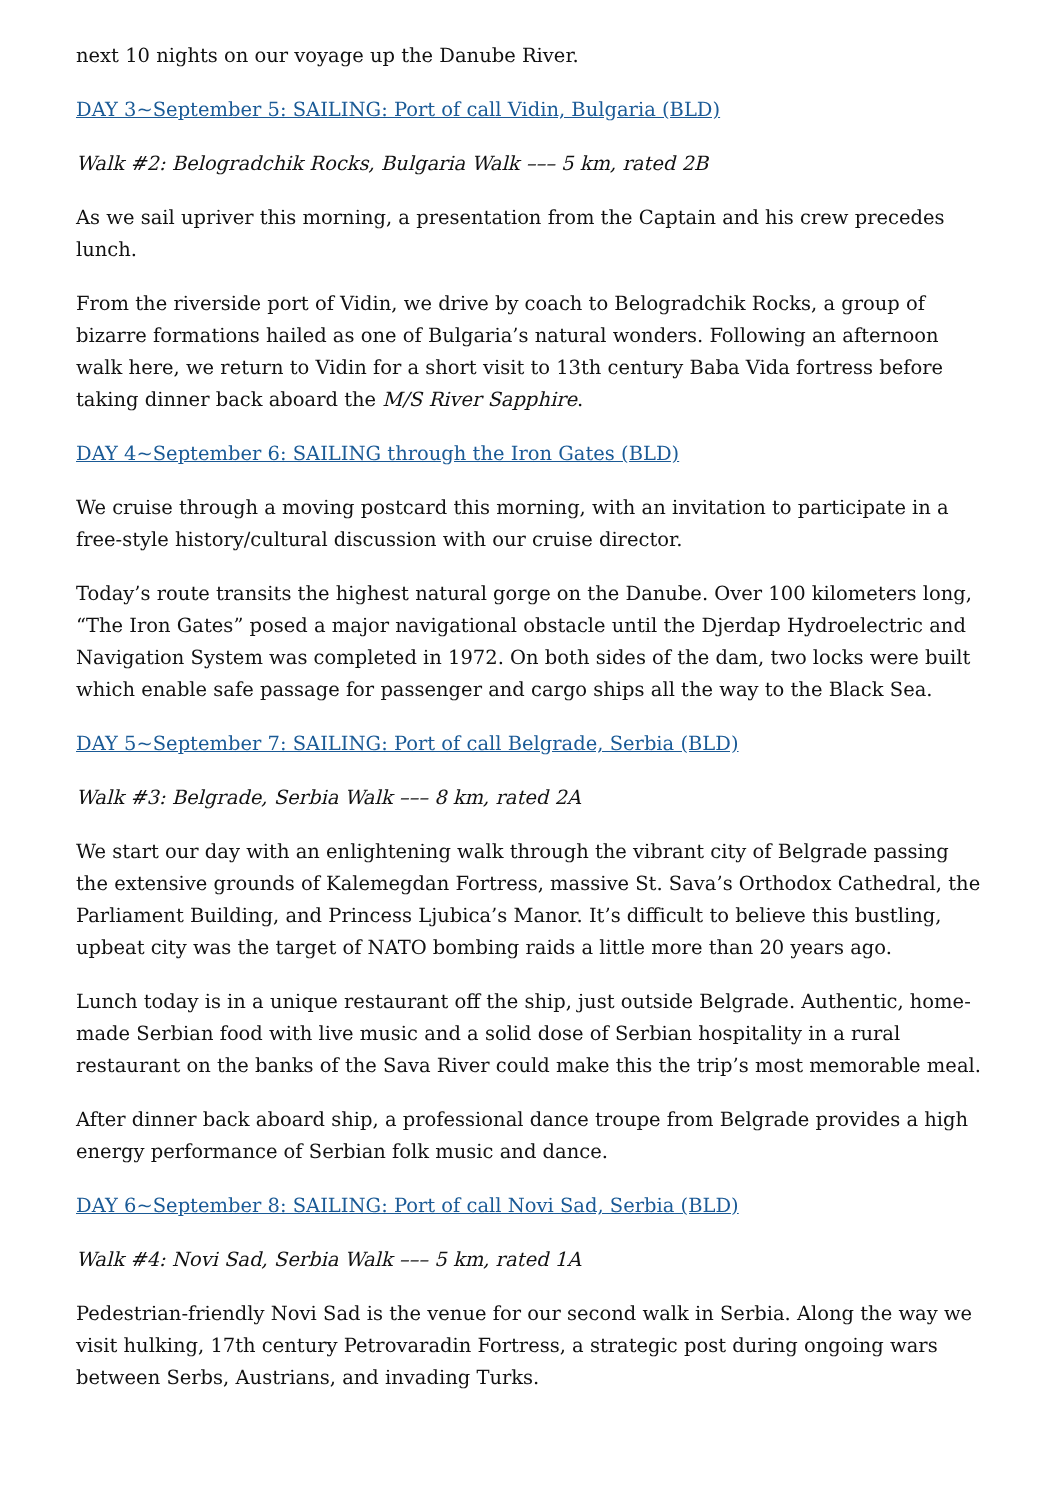next 10 nights on our voyage up the Danube River.
DAY 3~September 5: SAILING: Port of call Vidin, Bulgaria (BLD)
Walk #2: Belogradchik Rocks, Bulgaria Walk ––– 5 km, rated 2B
As we sail upriver this morning, a presentation from the Captain and his crew precedes lunch.
From the riverside port of Vidin, we drive by coach to Belogradchik Rocks, a group of bizarre formations hailed as one of Bulgaria’s natural wonders. Following an afternoon walk here, we return to Vidin for a short visit to 13th century Baba Vida fortress before taking dinner back aboard the M/S River Sapphire.
DAY 4~September 6: SAILING through the Iron Gates (BLD)
We cruise through a moving postcard this morning, with an invitation to participate in a free-style history/cultural discussion with our cruise director.
Today’s route transits the highest natural gorge on the Danube. Over 100 kilometers long, “The Iron Gates” posed a major navigational obstacle until the Djerdap Hydroelectric and Navigation System was completed in 1972. On both sides of the dam, two locks were built which enable safe passage for passenger and cargo ships all the way to the Black Sea.
DAY 5~September 7: SAILING: Port of call Belgrade, Serbia (BLD)
Walk #3: Belgrade, Serbia Walk ––– 8 km, rated 2A
We start our day with an enlightening walk through the vibrant city of Belgrade passing the extensive grounds of Kalemegdan Fortress, massive St. Sava’s Orthodox Cathedral, the Parliament Building, and Princess Ljubica’s Manor. It’s difficult to believe this bustling, upbeat city was the target of NATO bombing raids a little more than 20 years ago.
Lunch today is in a unique restaurant off the ship, just outside Belgrade. Authentic, home-made Serbian food with live music and a solid dose of Serbian hospitality in a rural restaurant on the banks of the Sava River could make this the trip’s most memorable meal.
After dinner back aboard ship, a professional dance troupe from Belgrade provides a high energy performance of Serbian folk music and dance.
DAY 6~September 8: SAILING: Port of call Novi Sad, Serbia (BLD)
Walk #4: Novi Sad, Serbia Walk ––– 5 km, rated 1A
Pedestrian-friendly Novi Sad is the venue for our second walk in Serbia. Along the way we visit hulking, 17th century Petrovaradin Fortress, a strategic post during ongoing wars between Serbs, Austrians, and invading Turks.